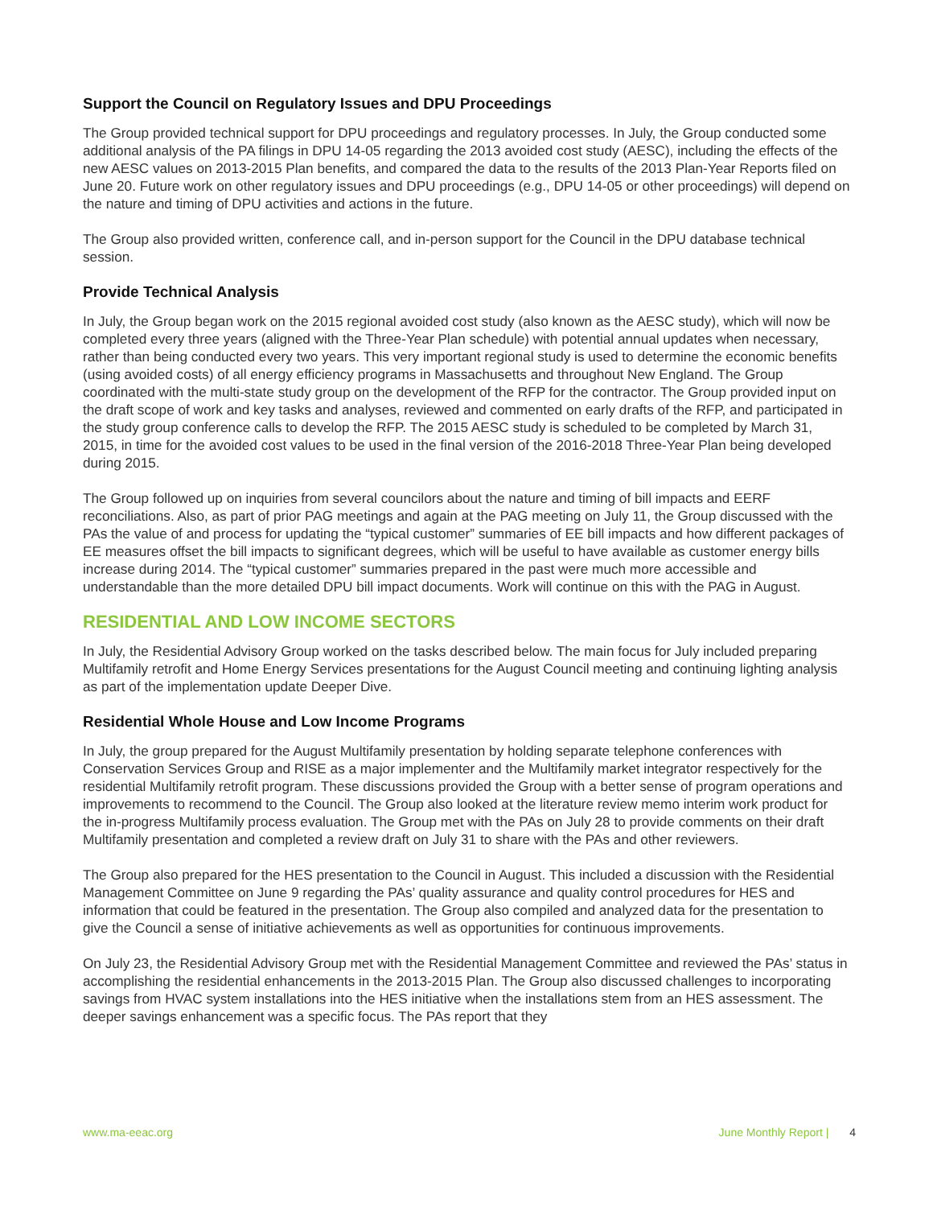Support the Council on Regulatory Issues and DPU Proceedings
The Group provided technical support for DPU proceedings and regulatory processes. In July, the Group conducted some additional analysis of the PA filings in DPU 14-05 regarding the 2013 avoided cost study (AESC), including the effects of the new AESC values on 2013-2015 Plan benefits, and compared the data to the results of the 2013 Plan-Year Reports filed on June 20. Future work on other regulatory issues and DPU proceedings (e.g., DPU 14-05 or other proceedings) will depend on the nature and timing of DPU activities and actions in the future.
The Group also provided written, conference call, and in-person support for the Council in the DPU database technical session.
Provide Technical Analysis
In July, the Group began work on the 2015 regional avoided cost study (also known as the AESC study), which will now be completed every three years (aligned with the Three-Year Plan schedule) with potential annual updates when necessary, rather than being conducted every two years. This very important regional study is used to determine the economic benefits (using avoided costs) of all energy efficiency programs in Massachusetts and throughout New England. The Group coordinated with the multi-state study group on the development of the RFP for the contractor. The Group provided input on the draft scope of work and key tasks and analyses, reviewed and commented on early drafts of the RFP, and participated in the study group conference calls to develop the RFP. The 2015 AESC study is scheduled to be completed by March 31, 2015, in time for the avoided cost values to be used in the final version of the 2016-2018 Three-Year Plan being developed during 2015.
The Group followed up on inquiries from several councilors about the nature and timing of bill impacts and EERF reconciliations. Also, as part of prior PAG meetings and again at the PAG meeting on July 11, the Group discussed with the PAs the value of and process for updating the “typical customer” summaries of EE bill impacts and how different packages of EE measures offset the bill impacts to significant degrees, which will be useful to have available as customer energy bills increase during 2014. The “typical customer” summaries prepared in the past were much more accessible and understandable than the more detailed DPU bill impact documents. Work will continue on this with the PAG in August.
RESIDENTIAL AND LOW INCOME SECTORS
In July, the Residential Advisory Group worked on the tasks described below. The main focus for July included preparing Multifamily retrofit and Home Energy Services presentations for the August Council meeting and continuing lighting analysis as part of the implementation update Deeper Dive.
Residential Whole House and Low Income Programs
In July, the group prepared for the August Multifamily presentation by holding separate telephone conferences with Conservation Services Group and RISE as a major implementer and the Multifamily market integrator respectively for the residential Multifamily retrofit program. These discussions provided the Group with a better sense of program operations and improvements to recommend to the Council. The Group also looked at the literature review memo interim work product for the in-progress Multifamily process evaluation. The Group met with the PAs on July 28 to provide comments on their draft Multifamily presentation and completed a review draft on July 31 to share with the PAs and other reviewers.
The Group also prepared for the HES presentation to the Council in August. This included a discussion with the Residential Management Committee on June 9 regarding the PAs’ quality assurance and quality control procedures for HES and information that could be featured in the presentation. The Group also compiled and analyzed data for the presentation to give the Council a sense of initiative achievements as well as opportunities for continuous improvements.
On July 23, the Residential Advisory Group met with the Residential Management Committee and reviewed the PAs’ status in accomplishing the residential enhancements in the 2013-2015 Plan. The Group also discussed challenges to incorporating savings from HVAC system installations into the HES initiative when the installations stem from an HES assessment. The deeper savings enhancement was a specific focus. The PAs report that they
www.ma-eeac.org June Monthly Report | 4